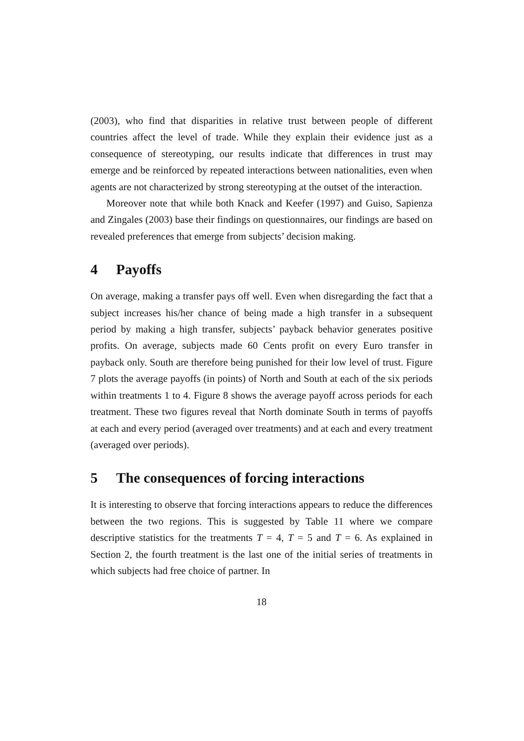(2003), who find that disparities in relative trust between people of different countries affect the level of trade. While they explain their evidence just as a consequence of stereotyping, our results indicate that differences in trust may emerge and be reinforced by repeated interactions between nationalities, even when agents are not characterized by strong stereotyping at the outset of the interaction.
Moreover note that while both Knack and Keefer (1997) and Guiso, Sapienza and Zingales (2003) base their findings on questionnaires, our findings are based on revealed preferences that emerge from subjects’ decision making.
4 Payoffs
On average, making a transfer pays off well. Even when disregarding the fact that a subject increases his/her chance of being made a high transfer in a subsequent period by making a high transfer, subjects’ payback behavior generates positive profits. On average, subjects made 60 Cents profit on every Euro transfer in payback only. South are therefore being punished for their low level of trust. Figure 7 plots the average payoffs (in points) of North and South at each of the six periods within treatments 1 to 4. Figure 8 shows the average payoff across periods for each treatment. These two figures reveal that North dominate South in terms of payoffs at each and every period (averaged over treatments) and at each and every treatment (averaged over periods).
5 The consequences of forcing interactions
It is interesting to observe that forcing interactions appears to reduce the differences between the two regions. This is suggested by Table 11 where we compare descriptive statistics for the treatments T = 4, T = 5 and T = 6. As explained in Section 2, the fourth treatment is the last one of the initial series of treatments in which subjects had free choice of partner. In
18